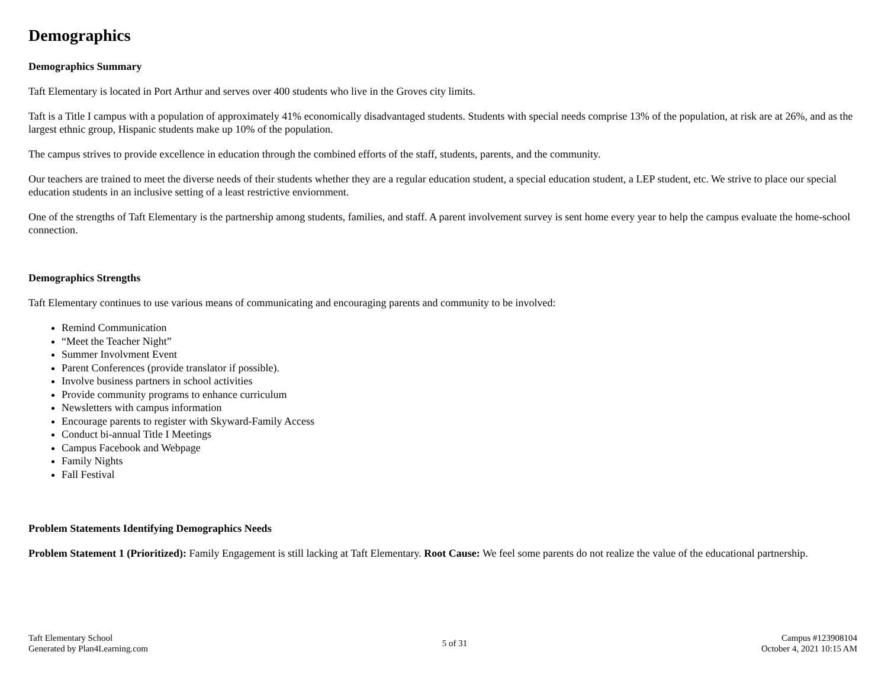Demographics
Demographics Summary
Taft Elementary is located in Port Arthur and serves over 400 students who live in the Groves city limits.
Taft is a Title I campus with a population of approximately 41% economically disadvantaged students. Students with special needs comprise 13% of the population, at risk are at 26%, and as the largest ethnic group, Hispanic students make up 10% of the population.
The campus strives to provide excellence in education through the combined efforts of the staff, students, parents, and the community.
Our teachers are trained to meet the diverse needs of their students whether they are a regular education student, a special education student, a LEP student, etc. We strive to place our special education students in an inclusive setting of a least restrictive enviornment.
One of the strengths of Taft Elementary is the partnership among students, families, and staff. A parent involvement survey is sent home every year to help the campus evaluate the home-school connection.
Demographics Strengths
Taft Elementary continues to use various means of communicating and encouraging parents and community to be involved:
Remind Communication
“Meet the Teacher Night”
Summer Involvment Event
Parent Conferences (provide translator if possible).
Involve business partners in school activities
Provide community programs to enhance curriculum
Newsletters with campus information
Encourage parents to register with Skyward-Family Access
Conduct bi-annual Title I Meetings
Campus Facebook and Webpage
Family Nights
Fall Festival
Problem Statements Identifying Demographics Needs
Problem Statement 1 (Prioritized): Family Engagement is still lacking at Taft Elementary. Root Cause: We feel some parents do not realize the value of the educational partnership.
Taft Elementary School
Generated by Plan4Learning.com
5 of 31 Campus #123908104
October 4, 2021 10:15 AM